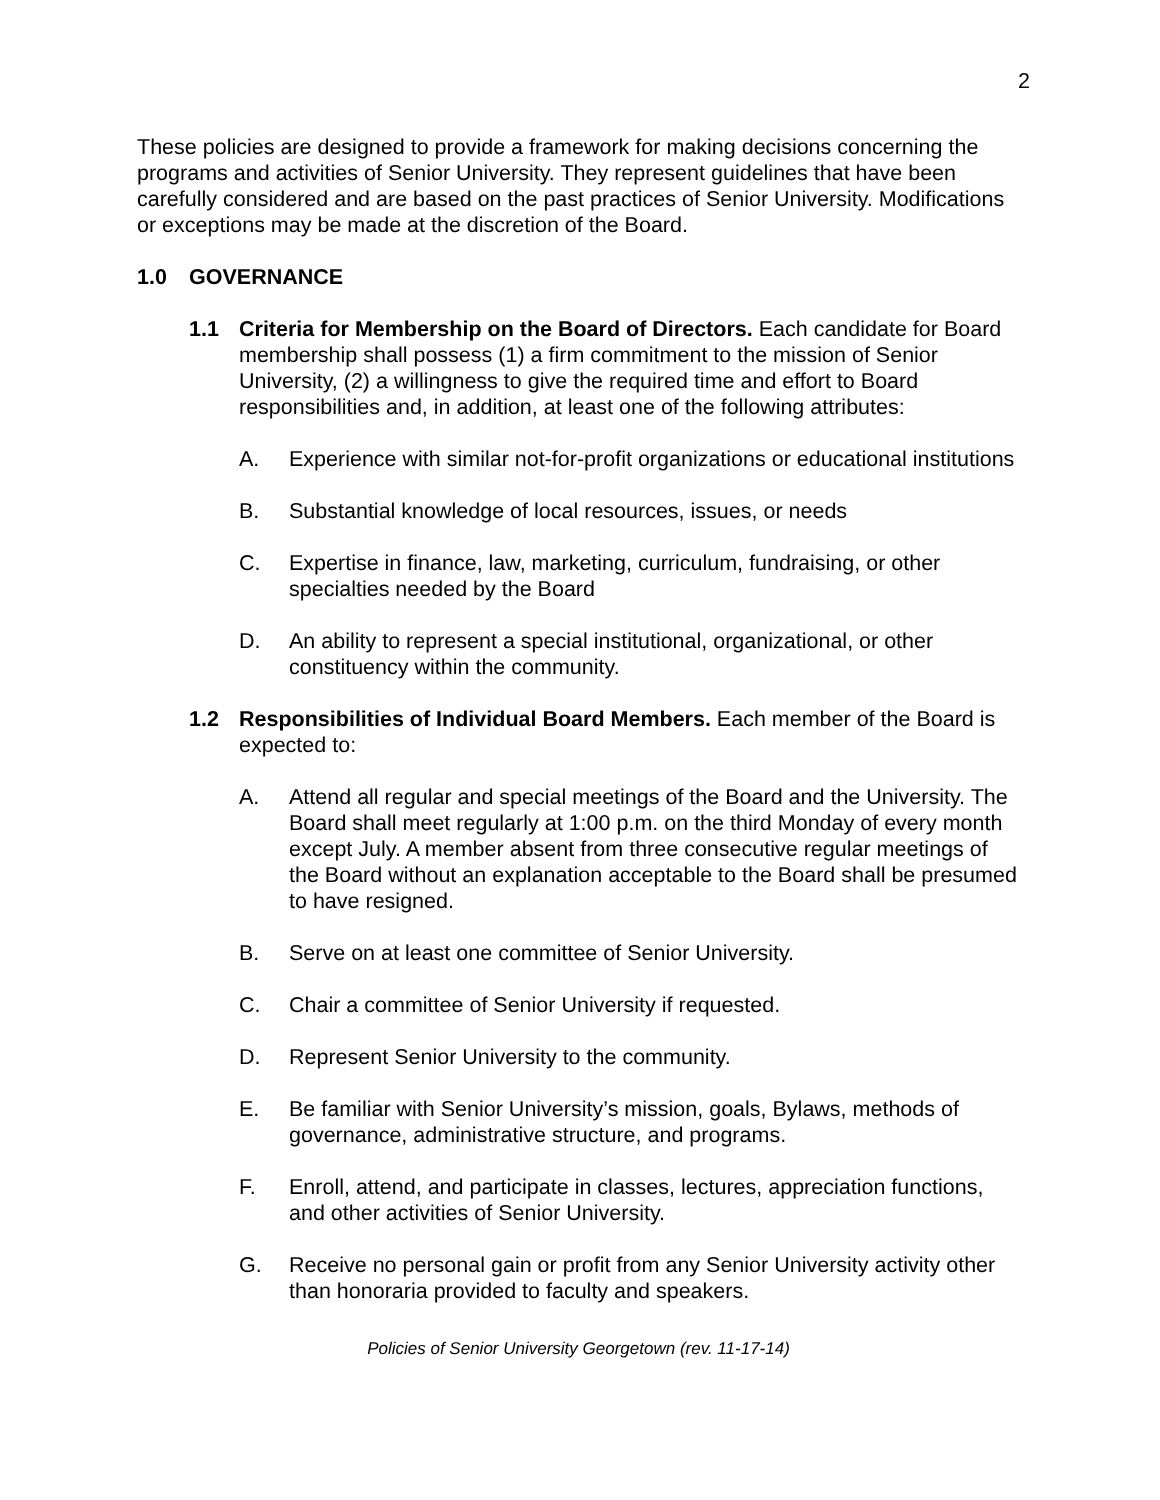2
These policies are designed to provide a framework for making decisions concerning the programs and activities of Senior University. They represent guidelines that have been carefully considered and are based on the past practices of Senior University. Modifications or exceptions may be made at the discretion of the Board.
1.0 GOVERNANCE
1.1 Criteria for Membership on the Board of Directors. Each candidate for Board membership shall possess (1) a firm commitment to the mission of Senior University, (2) a willingness to give the required time and effort to Board responsibilities and, in addition, at least one of the following attributes:
A. Experience with similar not-for-profit organizations or educational institutions
B. Substantial knowledge of local resources, issues, or needs
C. Expertise in finance, law, marketing, curriculum, fundraising, or other specialties needed by the Board
D. An ability to represent a special institutional, organizational, or other constituency within the community.
1.2 Responsibilities of Individual Board Members. Each member of the Board is expected to:
A. Attend all regular and special meetings of the Board and the University. The Board shall meet regularly at 1:00 p.m. on the third Monday of every month except July. A member absent from three consecutive regular meetings of the Board without an explanation acceptable to the Board shall be presumed to have resigned.
B. Serve on at least one committee of Senior University.
C. Chair a committee of Senior University if requested.
D. Represent Senior University to the community.
E. Be familiar with Senior University’s mission, goals, Bylaws, methods of governance, administrative structure, and programs.
F. Enroll, attend, and participate in classes, lectures, appreciation functions, and other activities of Senior University.
G. Receive no personal gain or profit from any Senior University activity other than honoraria provided to faculty and speakers.
Policies of Senior University Georgetown (rev. 11-17-14)